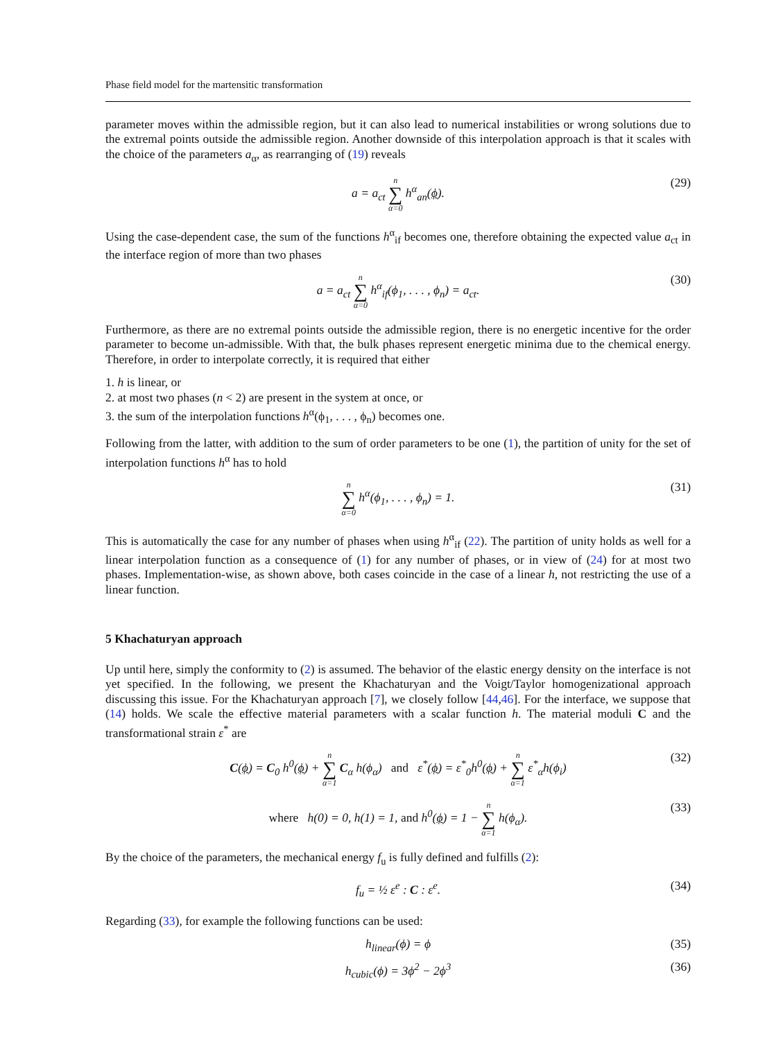Phase field model for the martensitic transformation
parameter moves within the admissible region, but it can also lead to numerical instabilities or wrong solutions due to the extremal points outside the admissible region. Another downside of this interpolation approach is that it scales with the choice of the parameters a<sub>α</sub>, as rearranging of (19) reveals
a = a<sub>ct</sub> n ∑ α=0 h<sup>α</sup><sub>an</sub>(ϕ). (29)
Using the case-dependent case, the sum of the functions h<sup>α</sup><sub>if</sub> becomes one, therefore obtaining the expected value a<sub>ct</sub> in the interface region of more than two phases
a = a<sub>ct</sub> n ∑ α=0 h<sup>α</sup><sub>if</sub>(ϕ<sub>1</sub>, . . . , ϕ<sub>n</sub>) = a<sub>ct</sub>. (30)
Furthermore, as there are no extremal points outside the admissible region, there is no energetic incentive for the order parameter to become un-admissible. With that, the bulk phases represent energetic minima due to the chemical energy. Therefore, in order to interpolate correctly, it is required that either
1. h is linear, or
2. at most two phases (n < 2) are present in the system at once, or
3. the sum of the interpolation functions h<sup>α</sup>(ϕ<sub>1</sub>, . . . , ϕ<sub>n</sub>) becomes one.
Following from the latter, with addition to the sum of order parameters to be one (1), the partition of unity for the set of interpolation functions h<sup>α</sup> has to hold
n ∑ α=0 h<sup>α</sup>(ϕ<sub>1</sub>, . . . , ϕ<sub>n</sub>) = 1. (31)
This is automatically the case for any number of phases when using h<sup>α</sup><sub>if</sub> (22). The partition of unity holds as well for a linear interpolation function as a consequence of (1) for any number of phases, or in view of (24) for at most two phases. Implementation-wise, as shown above, both cases coincide in the case of a linear h, not restricting the use of a linear function.
5 Khachaturyan approach
Up until here, simply the conformity to (2) is assumed. The behavior of the elastic energy density on the interface is not yet specified. In the following, we present the Khachaturyan and the Voigt/Taylor homogenizational approach discussing this issue. For the Khachaturyan approach [7], we closely follow [44,46]. For the interface, we suppose that (14) holds. We scale the effective material parameters with a scalar function h. The material moduli C and the transformational strain ε<sup>*</sup> are
C(ϕ) = C<sub>0</sub> h<sup>0</sup>(ϕ) + n ∑ α=1 C<sub>α</sub> h(ϕ<sub>α</sub>) and ε<sup>*</sup>(ϕ) = ε<sup>*</sup><sub>0</sub>h<sup>0</sup>(ϕ) + n ∑ α=1 ε<sup>*</sup><sub>α</sub>h(ϕ<sub>i</sub>) (32)
where h(0) = 0, h(1) = 1, and h<sup>0</sup>(ϕ) = 1 − n ∑ α=1 h(ϕ<sub>α</sub>). (33)
By the choice of the parameters, the mechanical energy f<sub>u</sub> is fully defined and fulfills (2):
f<sub>u</sub> = ½ ε<sup>e</sup> : C : ε<sup>e</sup>. (34)
Regarding (33), for example the following functions can be used:
h<sub>linear</sub>(ϕ) = ϕ (35)
h<sub>cubic</sub>(ϕ) = 3ϕ<sup>2</sup> − 2ϕ<sup>3</sup> (36)